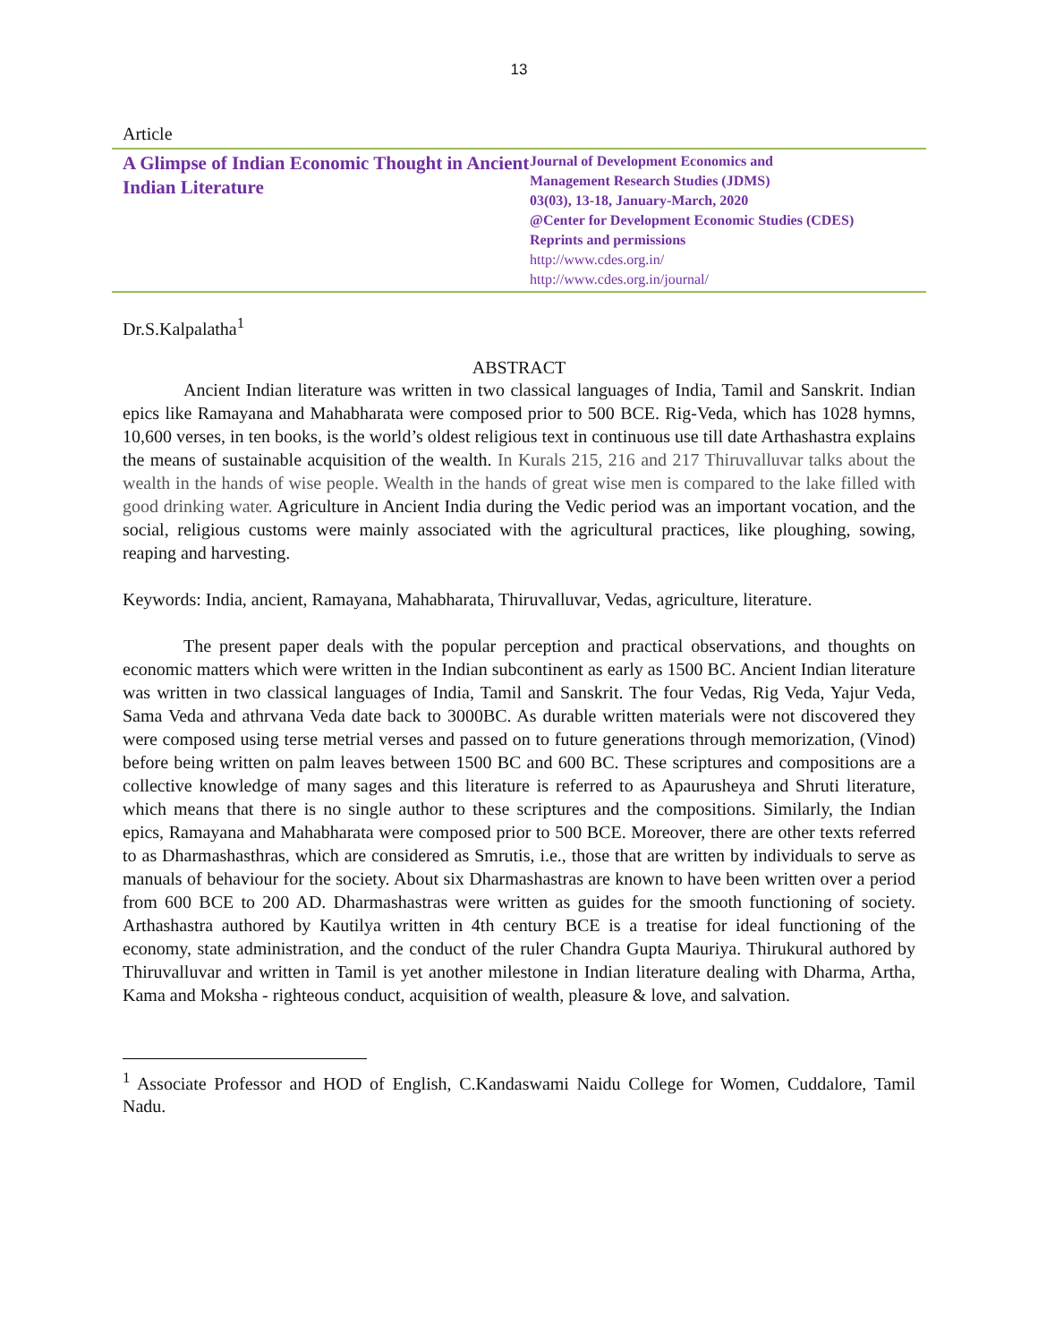13
Article
A Glimpse of Indian Economic Thought in Ancient Indian Literature
Journal of Development Economics and
Management Research Studies (JDMS)
03(03), 13-18, January-March, 2020
@Center for Development Economic Studies (CDES)
Reprints and permissions
http://www.cdes.org.in/
http://www.cdes.org.in/journal/
Dr.S.Kalpalatha<sup>1</sup>
ABSTRACT
Ancient Indian literature was written in two classical languages of India, Tamil and Sanskrit. Indian epics like Ramayana and Mahabharata were composed prior to 500 BCE. Rig-Veda, which has 1028 hymns, 10,600 verses, in ten books, is the world’s oldest religious text in continuous use till date Arthashastra explains the means of sustainable acquisition of the wealth. In Kurals 215, 216 and 217 Thiruvalluvar talks about the wealth in the hands of wise people. Wealth in the hands of great wise men is compared to the lake filled with good drinking water. Agriculture in Ancient India during the Vedic period was an important vocation, and the social, religious customs were mainly associated with the agricultural practices, like ploughing, sowing, reaping and harvesting.
Keywords: India, ancient, Ramayana, Mahabharata, Thiruvalluvar, Vedas, agriculture, literature.
The present paper deals with the popular perception and practical observations, and thoughts on economic matters which were written in the Indian subcontinent as early as 1500 BC. Ancient Indian literature was written in two classical languages of India, Tamil and Sanskrit. The four Vedas, Rig Veda, Yajur Veda, Sama Veda and athrvana Veda date back to 3000BC. As durable written materials were not discovered they were composed using terse metrial verses and passed on to future generations through memorization, (Vinod) before being written on palm leaves between 1500 BC and 600 BC. These scriptures and compositions are a collective knowledge of many sages and this literature is referred to as Apaurusheya and Shruti literature, which means that there is no single author to these scriptures and the compositions. Similarly, the Indian epics, Ramayana and Mahabharata were composed prior to 500 BCE. Moreover, there are other texts referred to as Dharmashasthras, which are considered as Smrutis, i.e., those that are written by individuals to serve as manuals of behaviour for the society. About six Dharmashastras are known to have been written over a period from 600 BCE to 200 AD. Dharmashastras were written as guides for the smooth functioning of society. Arthashastra authored by Kautilya written in 4th century BCE is a treatise for ideal functioning of the economy, state administration, and the conduct of the ruler Chandra Gupta Mauriya. Thirukural authored by Thiruvalluvar and written in Tamil is yet another milestone in Indian literature dealing with Dharma, Artha, Kama and Moksha - righteous conduct, acquisition of wealth, pleasure & love, and salvation.
<sup>1</sup> Associate Professor and HOD of English, C.Kandaswami Naidu College for Women, Cuddalore, Tamil Nadu.